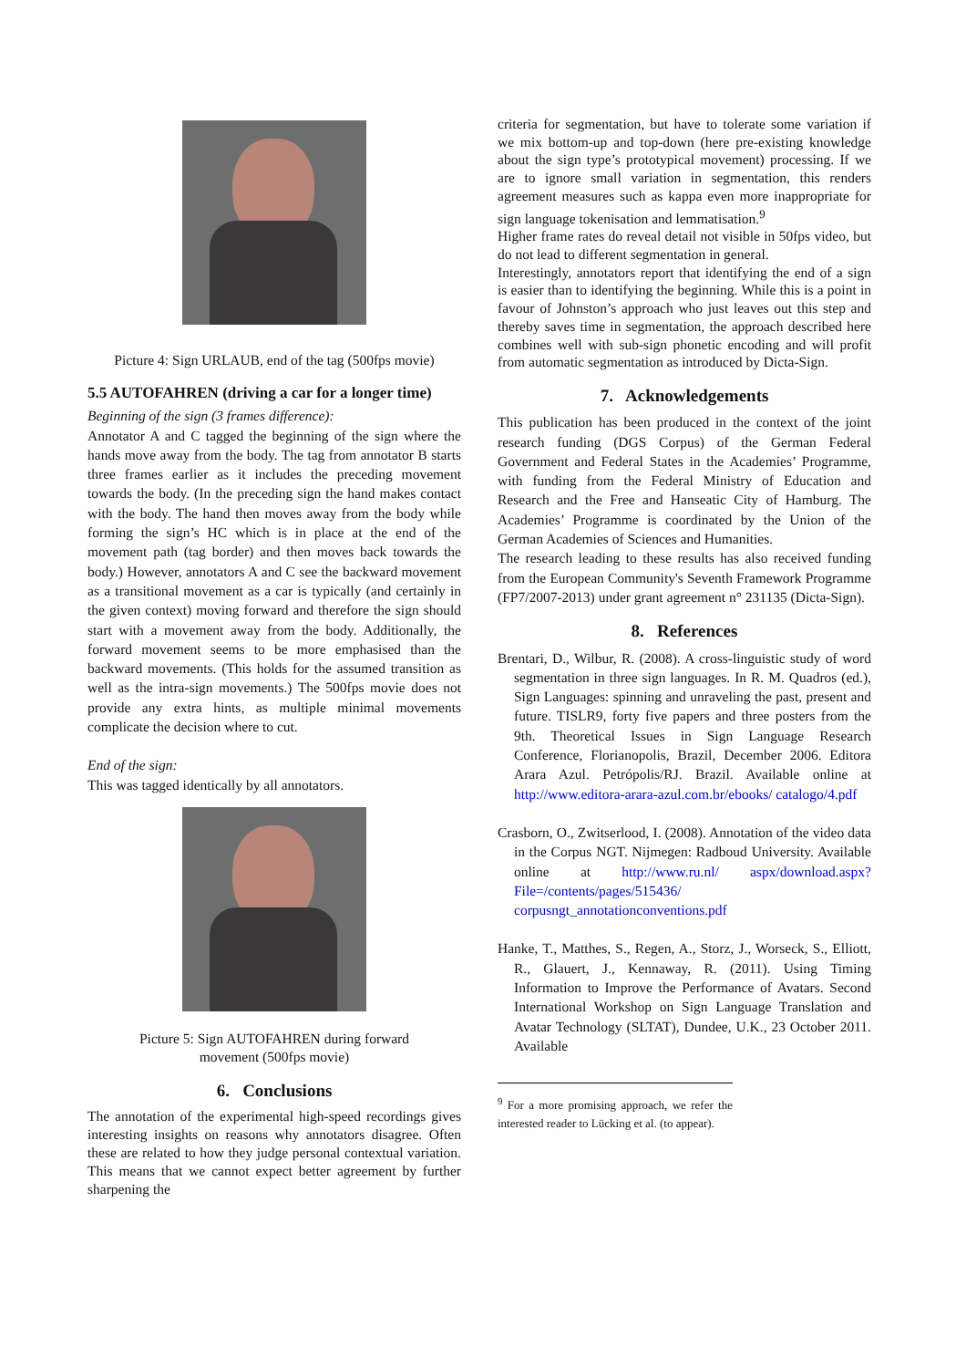Picture 4: Sign URLAUB, end of the tag (500fps movie)
5.5 AUTOFAHREN (driving a car for a longer time)
Beginning of the sign (3 frames difference):
Annotator A and C tagged the beginning of the sign where the hands move away from the body. The tag from annotator B starts three frames earlier as it includes the preceding movement towards the body. (In the preceding sign the hand makes contact with the body. The hand then moves away from the body while forming the sign’s HC which is in place at the end of the movement path (tag border) and then moves back towards the body.) However, annotators A and C see the backward movement as a transitional movement as a car is typically (and certainly in the given context) moving forward and therefore the sign should start with a movement away from the body. Additionally, the forward movement seems to be more emphasised than the backward movements. (This holds for the assumed transition as well as the intra-sign movements.) The 500fps movie does not provide any extra hints, as multiple minimal movements complicate the decision where to cut.
End of the sign:
This was tagged identically by all annotators.
Picture 5: Sign AUTOFAHREN during forward
movement (500fps movie)
6. Conclusions
The annotation of the experimental high-speed recordings gives interesting insights on reasons why annotators disagree. Often these are related to how they judge personal contextual variation. This means that we cannot expect better agreement by further sharpening the
criteria for segmentation, but have to tolerate some variation if we mix bottom-up and top-down (here pre-existing knowledge about the sign type’s prototypical movement) processing. If we are to ignore small variation in segmentation, this renders agreement measures such as kappa even more inappropriate for sign language tokenisation and lemmatisation.<sup>9</sup>
Higher frame rates do reveal detail not visible in 50fps video, but do not lead to different segmentation in general.
Interestingly, annotators report that identifying the end of a sign is easier than to identifying the beginning. While this is a point in favour of Johnston’s approach who just leaves out this step and thereby saves time in segmentation, the approach described here combines well with sub-sign phonetic encoding and will profit from automatic segmentation as introduced by Dicta-Sign.
7. Acknowledgements
This publication has been produced in the context of the joint research funding (DGS Corpus) of the German Federal Government and Federal States in the Academies’ Programme, with funding from the Federal Ministry of Education and Research and the Free and Hanseatic City of Hamburg. The Academies’ Programme is coordinated by the Union of the German Academies of Sciences and Humanities.
The research leading to these results has also received funding from the European Community's Seventh Framework Programme (FP7/2007-2013) under grant agreement n° 231135 (Dicta-Sign).
8. References
Brentari, D., Wilbur, R. (2008). A cross-linguistic study of word segmentation in three sign languages. In R. M. Quadros (ed.), Sign Languages: spinning and unraveling the past, present and future. TISLR9, forty five papers and three posters from the 9th. Theoretical Issues in Sign Language Research Conference, Florianopolis, Brazil, December 2006. Editora Arara Azul. Petrópolis/RJ. Brazil. Available online at http://www.editora-arara-azul.com.br/ebooks/ catalogo/4.pdf
Crasborn, O., Zwitserlood, I. (2008). Annotation of the video data in the Corpus NGT. Nijmegen: Radboud University. Available online at http://www.ru.nl/ aspx/download.aspx?File=/contents/pages/515436/ corpusngt_annotationconventions.pdf
Hanke, T., Matthes, S., Regen, A., Storz, J., Worseck, S., Elliott, R., Glauert, J., Kennaway, R. (2011). Using Timing Information to Improve the Performance of Avatars. Second International Workshop on Sign Language Translation and Avatar Technology (SLTAT), Dundee, U.K., 23 October 2011. Available
<sup>9</sup> For a more promising approach, we refer the interested reader to Lücking et al. (to appear).